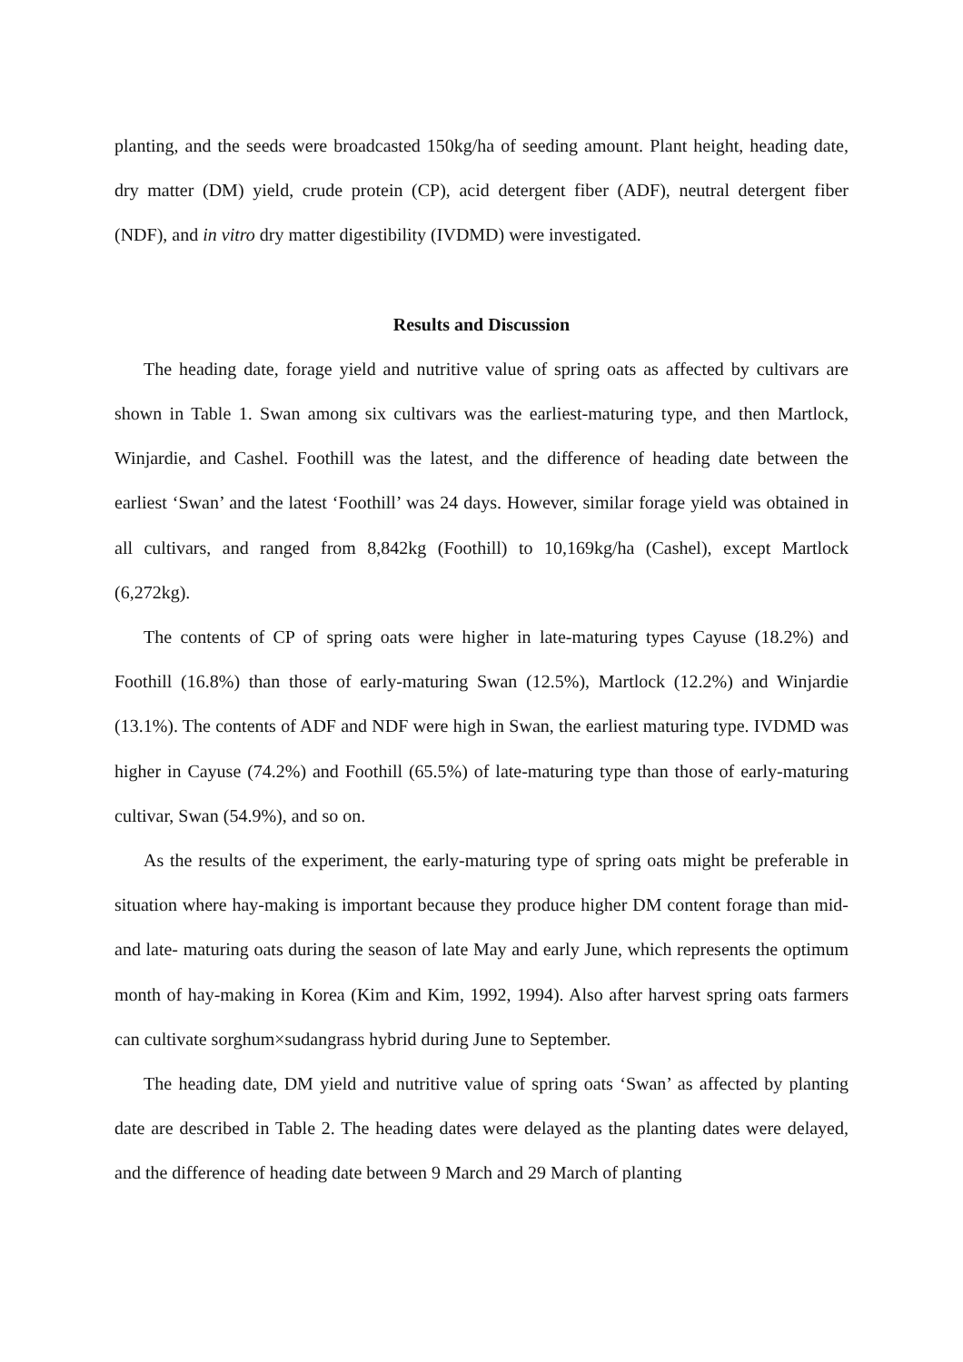planting, and the seeds were broadcasted 150kg/ha of seeding amount. Plant height, heading date, dry matter (DM) yield, crude protein (CP), acid detergent fiber (ADF), neutral detergent fiber (NDF), and in vitro dry matter digestibility (IVDMD) were investigated.
Results and Discussion
The heading date, forage yield and nutritive value of spring oats as affected by cultivars are shown in Table 1. Swan among six cultivars was the earliest-maturing type, and then Martlock, Winjardie, and Cashel. Foothill was the latest, and the difference of heading date between the earliest ‘Swan’ and the latest ‘Foothill’ was 24 days. However, similar forage yield was obtained in all cultivars, and ranged from 8,842kg (Foothill) to 10,169kg/ha (Cashel), except Martlock (6,272kg).
The contents of CP of spring oats were higher in late-maturing types Cayuse (18.2%) and Foothill (16.8%) than those of early-maturing Swan (12.5%), Martlock (12.2%) and Winjardie (13.1%). The contents of ADF and NDF were high in Swan, the earliest maturing type. IVDMD was higher in Cayuse (74.2%) and Foothill (65.5%) of late-maturing type than those of early-maturing cultivar, Swan (54.9%), and so on.
As the results of the experiment, the early-maturing type of spring oats might be preferable in situation where hay-making is important because they produce higher DM content forage than mid- and late- maturing oats during the season of late May and early June, which represents the optimum month of hay-making in Korea (Kim and Kim, 1992, 1994). Also after harvest spring oats farmers can cultivate sorghum×sudangrass hybrid during June to September.
The heading date, DM yield and nutritive value of spring oats ‘Swan’ as affected by planting date are described in Table 2. The heading dates were delayed as the planting dates were delayed, and the difference of heading date between 9 March and 29 March of planting